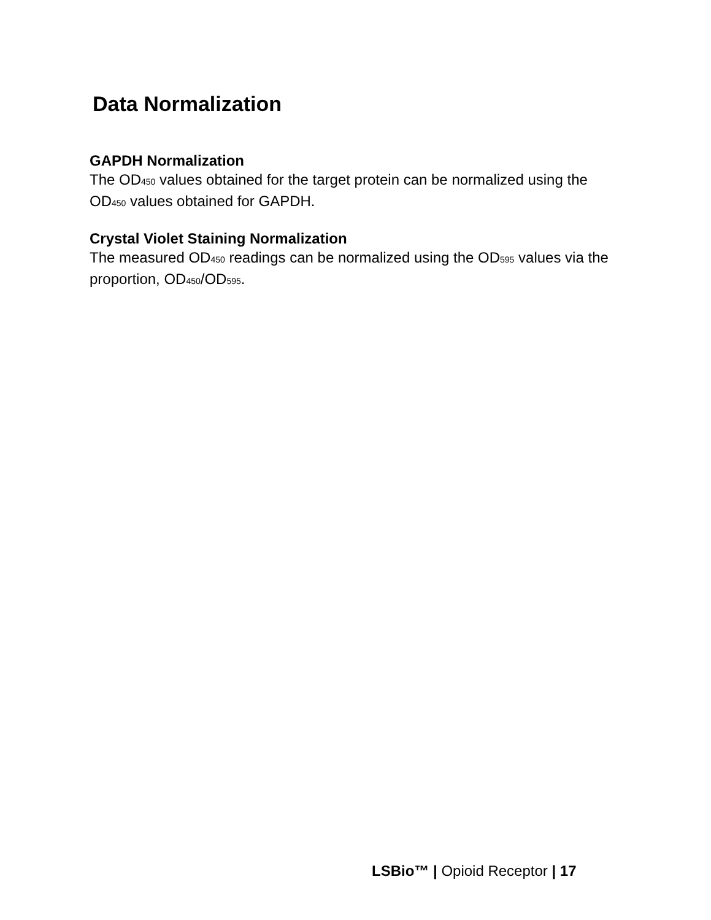Data Normalization
GAPDH Normalization
The OD450 values obtained for the target protein can be normalized using the OD450 values obtained for GAPDH.
Crystal Violet Staining Normalization
The measured OD450 readings can be normalized using the OD595 values via the proportion, OD450/OD595.
LSBio™ | Opioid Receptor | 17